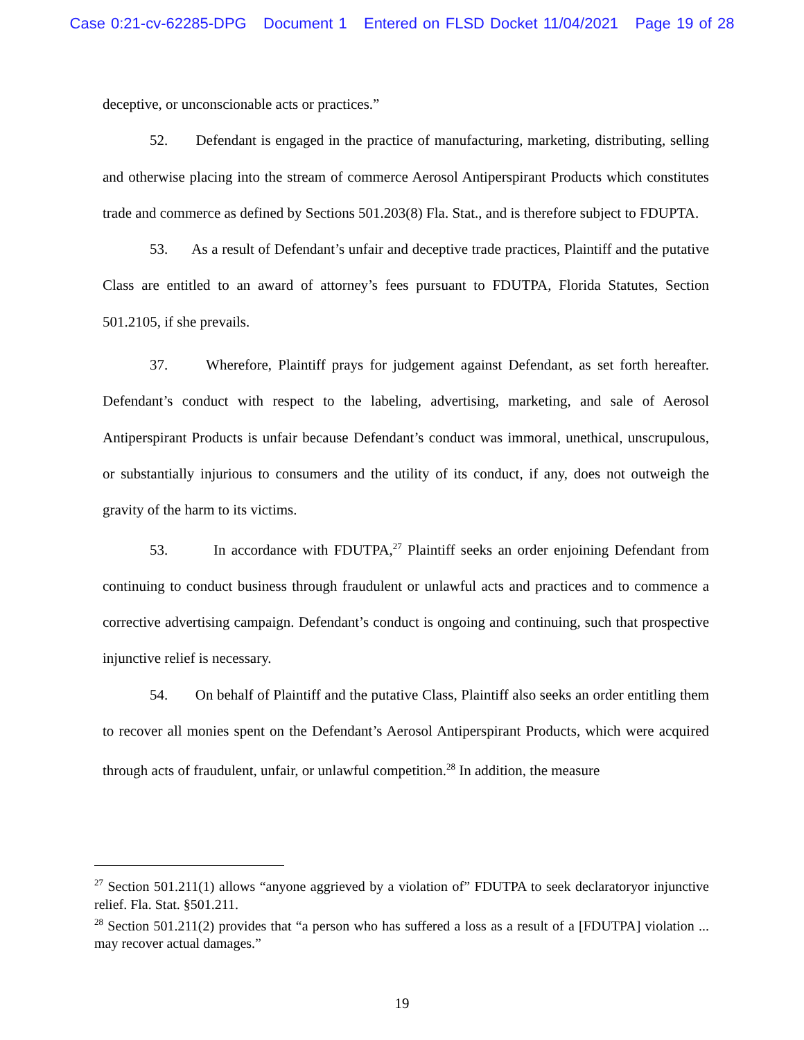Case 0:21-cv-62285-DPG Document 1 Entered on FLSD Docket 11/04/2021 Page 19 of 28
deceptive, or unconscionable acts or practices.”
52. Defendant is engaged in the practice of manufacturing, marketing, distributing, selling and otherwise placing into the stream of commerce Aerosol Antiperspirant Products which constitutes trade and commerce as defined by Sections 501.203(8) Fla. Stat., and is therefore subject to FDUPTA.
53. As a result of Defendant’s unfair and deceptive trade practices, Plaintiff and the putative Class are entitled to an award of attorney’s fees pursuant to FDUTPA, Florida Statutes, Section 501.2105, if she prevails.
37. Wherefore, Plaintiff prays for judgement against Defendant, as set forth hereafter. Defendant’s conduct with respect to the labeling, advertising, marketing, and sale of Aerosol Antiperspirant Products is unfair because Defendant’s conduct was immoral, unethical, unscrupulous, or substantially injurious to consumers and the utility of its conduct, if any, does not outweigh the gravity of the harm to its victims.
53. In accordance with FDUTPA,<sup>27</sup> Plaintiff seeks an order enjoining Defendant from continuing to conduct business through fraudulent or unlawful acts and practices and to commence a corrective advertising campaign. Defendant’s conduct is ongoing and continuing, such that prospective injunctive relief is necessary.
54. On behalf of Plaintiff and the putative Class, Plaintiff also seeks an order entitling them to recover all monies spent on the Defendant’s Aerosol Antiperspirant Products, which were acquired through acts of fraudulent, unfair, or unlawful competition.<sup>28</sup> In addition, the measure
<sup>27</sup> Section 501.211(1) allows “anyone aggrieved by a violation of” FDUTPA to seek declaratoryor injunctive relief. Fla. Stat. §501.211.
<sup>28</sup> Section 501.211(2) provides that “a person who has suffered a loss as a result of a [FDUTPA] violation ... may recover actual damages.”
19